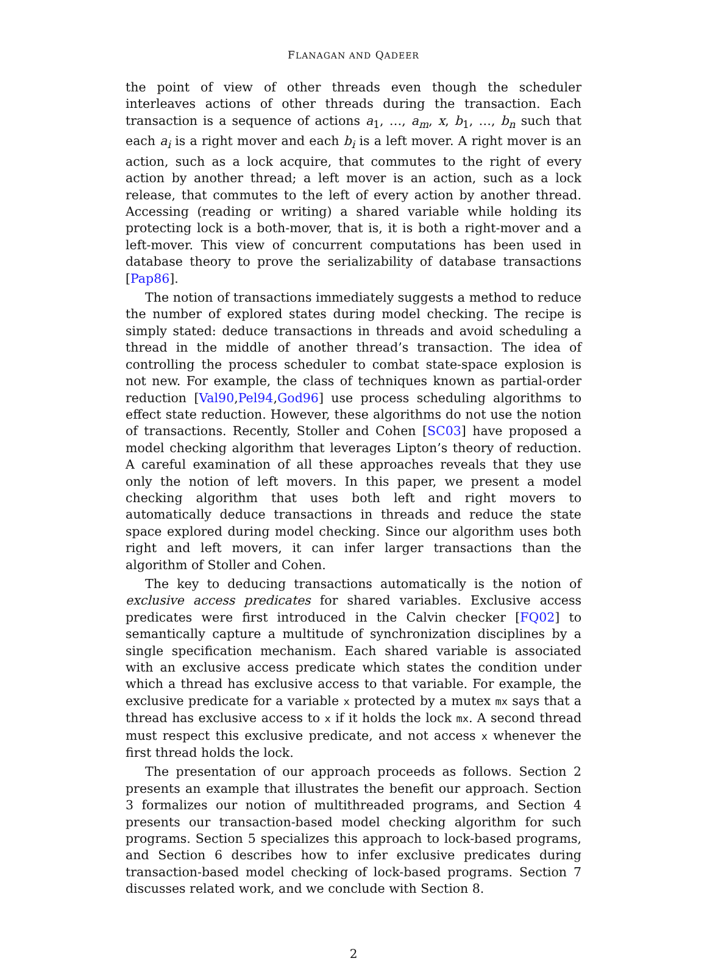FLANAGAN AND QADEER
the point of view of other threads even though the scheduler interleaves actions of other threads during the transaction. Each transaction is a sequence of actions a<sub>1</sub>, …, a<sub>m</sub>, x, b<sub>1</sub>, …, b<sub>n</sub> such that each a<sub>i</sub> is a right mover and each b<sub>i</sub> is a left mover. A right mover is an action, such as a lock acquire, that commutes to the right of every action by another thread; a left mover is an action, such as a lock release, that commutes to the left of every action by another thread. Accessing (reading or writing) a shared variable while holding its protecting lock is a both-mover, that is, it is both a right-mover and a left-mover. This view of concurrent computations has been used in database theory to prove the serializability of database transactions [Pap86].
The notion of transactions immediately suggests a method to reduce the number of explored states during model checking. The recipe is simply stated: deduce transactions in threads and avoid scheduling a thread in the middle of another thread’s transaction. The idea of controlling the process scheduler to combat state-space explosion is not new. For example, the class of techniques known as partial-order reduction [Val90,Pel94,God96] use process scheduling algorithms to effect state reduction. However, these algorithms do not use the notion of transactions. Recently, Stoller and Cohen [SC03] have proposed a model checking algorithm that leverages Lipton’s theory of reduction. A careful examination of all these approaches reveals that they use only the notion of left movers. In this paper, we present a model checking algorithm that uses both left and right movers to automatically deduce transactions in threads and reduce the state space explored during model checking. Since our algorithm uses both right and left movers, it can infer larger transactions than the algorithm of Stoller and Cohen.
The key to deducing transactions automatically is the notion of exclusive access predicates for shared variables. Exclusive access predicates were first introduced in the Calvin checker [FQ02] to semantically capture a multitude of synchronization disciplines by a single specification mechanism. Each shared variable is associated with an exclusive access predicate which states the condition under which a thread has exclusive access to that variable. For example, the exclusive predicate for a variable x protected by a mutex mx says that a thread has exclusive access to x if it holds the lock mx. A second thread must respect this exclusive predicate, and not access x whenever the first thread holds the lock.
The presentation of our approach proceeds as follows. Section 2 presents an example that illustrates the benefit our approach. Section 3 formalizes our notion of multithreaded programs, and Section 4 presents our transaction-based model checking algorithm for such programs. Section 5 specializes this approach to lock-based programs, and Section 6 describes how to infer exclusive predicates during transaction-based model checking of lock-based programs. Section 7 discusses related work, and we conclude with Section 8.
2